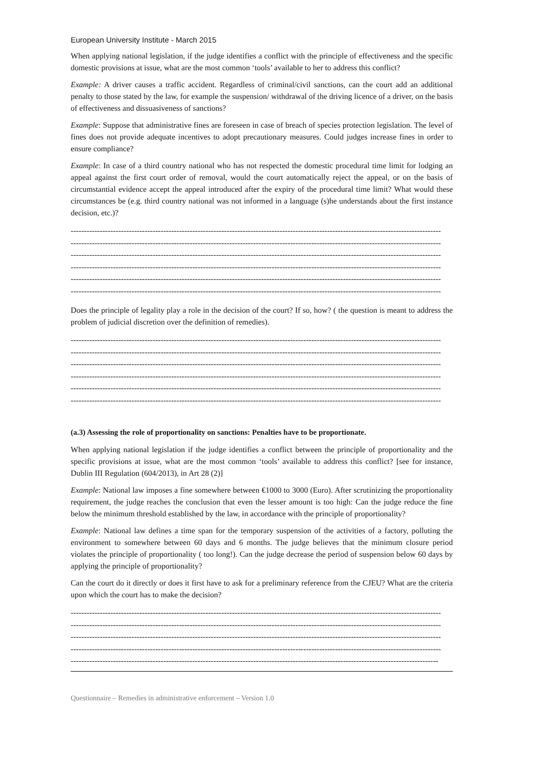European University Institute - March 2015
When applying national legislation, if the judge identifies a conflict with the principle of effectiveness and the specific domestic provisions at issue, what are the most common ‘tools’ available to her to address this conflict?
Example: A driver causes a traffic accident. Regardless of criminal/civil sanctions, can the court add an additional penalty to those stated by the law, for example the suspension/ withdrawal of the driving licence of a driver, on the basis of effectiveness and dissuasiveness of sanctions?
Example: Suppose that administrative fines are foreseen in case of breach of species protection legislation. The level of fines does not provide adequate incentives to adopt precautionary measures. Could judges increase fines in order to ensure compliance?
Example: In case of a third country national who has not respected the domestic procedural time limit for lodging an appeal against the first court order of removal, would the court automatically reject the appeal, or on the basis of circumstantial evidence accept the appeal introduced after the expiry of the procedural time limit? What would these circumstances be (e.g. third country national was not informed in a language (s)he understands about the first instance decision, etc.)?
--------------------------------------------------------------------------------------------------------------------------------------------
--------------------------------------------------------------------------------------------------------------------------------------------
--------------------------------------------------------------------------------------------------------------------------------------------
--------------------------------------------------------------------------------------------------------------------------------------------
--------------------------------------------------------------------------------------------------------------------------------------------
--------------------------------------------------------------------------------------------------------------------------------------------
Does the principle of legality play a role in the decision of the court? If so, how? ( the question is meant to address the problem of judicial discretion over the definition of remedies).
--------------------------------------------------------------------------------------------------------------------------------------------
--------------------------------------------------------------------------------------------------------------------------------------------
--------------------------------------------------------------------------------------------------------------------------------------------
--------------------------------------------------------------------------------------------------------------------------------------------
--------------------------------------------------------------------------------------------------------------------------------------------
--------------------------------------------------------------------------------------------------------------------------------------------
(a.3) Assessing the role of proportionality on sanctions: Penalties have to be proportionate.
When applying national legislation if the judge identifies a conflict between the principle of proportionality and the specific provisions at issue, what are the most common ‘tools’ available to address this conflict? [see for instance, Dublin III Regulation (604/2013), in Art 28 (2)]
Example: National law imposes a fine somewhere between €1000 to 3000 (Euro). After scrutinizing the proportionality requirement, the judge reaches the conclusion that even the lesser amount is too high: Can the judge reduce the fine below the minimum threshold established by the law, in accordance with the principle of proportionality?
Example: National law defines a time span for the temporary suspension of the activities of a factory, polluting the environment to somewhere between 60 days and 6 months. The judge believes that the minimum closure period violates the principle of proportionality ( too long!). Can the judge decrease the period of suspension below 60 days by applying the principle of proportionality?
Can the court do it directly or does it first have to ask for a preliminary reference from the CJEU? What are the criteria upon which the court has to make the decision?
--------------------------------------------------------------------------------------------------------------------------------------------
--------------------------------------------------------------------------------------------------------------------------------------------
--------------------------------------------------------------------------------------------------------------------------------------------
--------------------------------------------------------------------------------------------------------------------------------------------
-------------------------------------------------------------------------------------------------------------------------------------------
Questionnaire – Remedies in administrative enforcement – Version 1.0